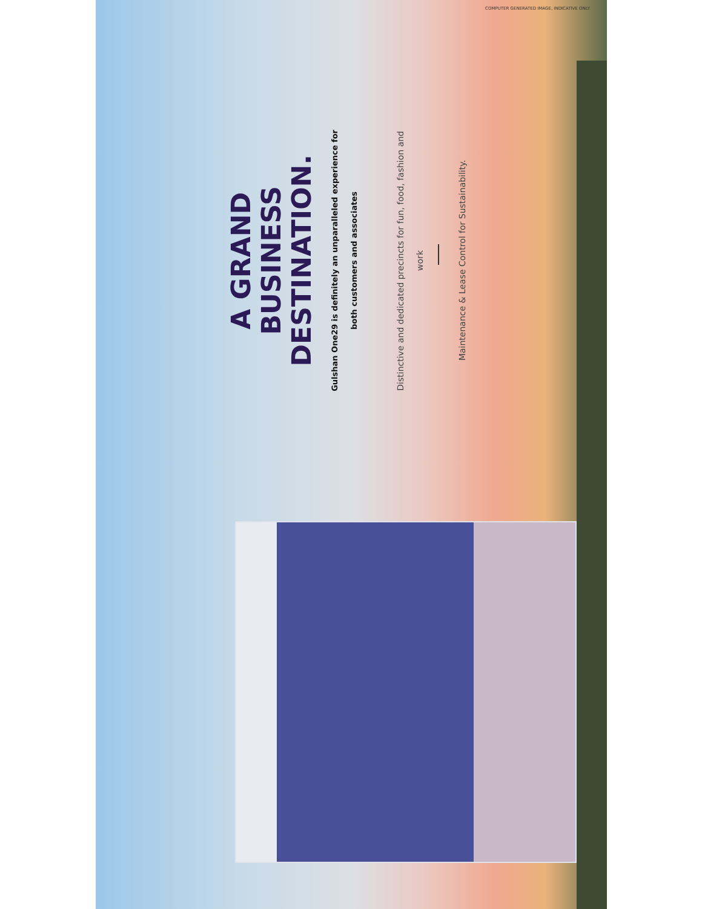A GRAND
BUSINESS DESTINATION.
Gulshan One29 is definitely an unparalleled experience for both customers and associates
Distinctive and dedicated precincts for fun, food, fashion and work
Maintenance & Lease Control for Sustainability.
COMPUTER GENERATED IMAGE, INDICATIVE ONLY